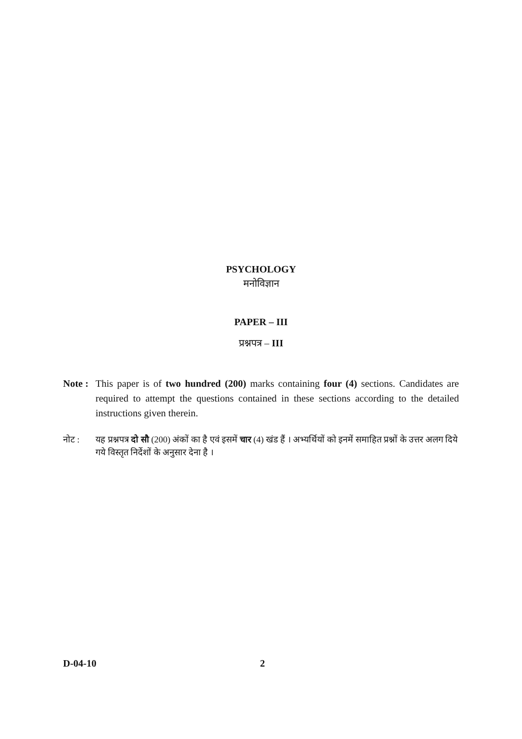PSYCHOLOGY
मनोविज्ञान
PAPER – III
प्रश्नपत्र – III
Note :
This paper is of two hundred (200) marks containing four (4) sections. Candidates are required to attempt the questions contained in these sections according to the detailed instructions given therein.
नोट : यह प्रश्नपत्र दो सौ (200) अंकों का है एवं इसमें चार (4) खंड हैं । अभ्यर्थियों को इनमें समाहित प्रश्नों के उत्तर अलग दिये गये विस्तृत निर्देशों के अनुसार देना है ।
D-04-10 2